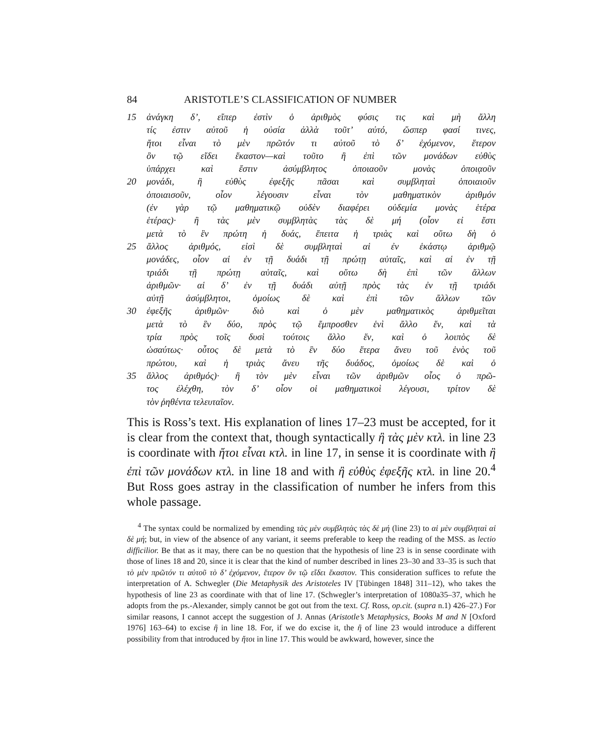84 ARISTOTLE’S CLASSIFICATION OF NUMBER
15 ἀνάγκη δ’, εἴπερ ἐστὶν ὁ ἀριθμὸς φύσις τις καὶ μὴ ἄλλη
τίς ἐστιν αὐτοῦ ἡ οὐσία ἀλλὰ τοῦτ’ αὐτό, ὥσπερ φασί τινες,
ἤτοι εἶναι τὸ μὲν πρῶτόν τι αὐτοῦ τὸ δ’ ἐχόμενον, ἕτερον
ὂν τῷ εἴδει ἕκαστον—καὶ τοῦτο ἢ ἐπὶ τῶν μονάδων εὐθὺς
ὑπάρχει καὶ ἔστιν ἀσύμβλητος ὁποιαοῦν μονὰς ὁποιᾳοῦν
20 μονάδι, ἢ εὐθὺς ἐφεξῆς πᾶσαι καὶ συμβληταὶ ὁποιαιοῦν
ὁποιαισοῦν, οἷον λέγουσιν εἶναι τὸν μαθηματικὸν ἀριθμόν
(ἐν γὰρ τῷ μαθηματικῷ οὐδὲν διαφέρει οὐδεμία μονὰς ἑτέρα
ἑτέρας)· ἢ τὰς μὲν συμβλητὰς τὰς δὲ μή (οἷον εἰ ἔστι
μετὰ τὸ ἓν πρώτη ἡ δυάς, ἔπειτα ἡ τριὰς καὶ οὕτω δὴ ὁ
25 ἄλλος ἀριθμός, εἰσὶ δὲ συμβληταὶ αἱ ἐν ἑκάστῳ ἀριθμῷ
μονάδες, οἷον αἱ ἐν τῇ δυάδι τῇ πρώτῃ αὑταῖς, καὶ αἱ ἐν τῇ
τριάδι τῇ πρώτῃ αὑταῖς, καὶ οὕτω δὴ ἐπὶ τῶν ἄλλων
ἀριθμῶν· αἱ δ’ ἐν τῇ δυάδι αὐτῇ πρὸς τὰς ἐν τῇ τριάδι
αὐτῇ ἀσύμβλητοι, ὁμοίως δὲ καὶ ἐπὶ τῶν ἄλλων τῶν
30 ἐφεξῆς ἀριθμῶν· διὸ καὶ ὁ μὲν μαθηματικὸς ἀριθμεῖται
μετὰ τὸ ἓν δύο, πρὸς τῷ ἔμπροσθεν ἑνὶ ἄλλο ἕν, καὶ τὰ
τρία πρὸς τοῖς δυσὶ τούτοις ἄλλο ἕν, καὶ ὁ λοιπὸς δὲ
ὡσαύτως· οὗτος δὲ μετὰ τὸ ἓν δύο ἕτερα ἄνευ τοῦ ἑνὸς τοῦ
πρώτου, καὶ ἡ τριὰς ἄνευ τῆς δυάδος, ὁμοίως δὲ καὶ ὁ
35 ἄλλος ἀριθμός)· ἢ τὸν μὲν εἶναι τῶν ἀριθμῶν οἷος ὁ πρῶ-
τος ἐλέχθη, τὸν δ’ οἷον οἱ μαθηματικοὶ λέγουσι, τρίτον δὲ
τὸν ῥηθέντα τελευταῖον.
This is Ross’s text. His explanation of lines 17–23 must be accepted, for it is clear from the context that, though syntactically ἢ τὰς μὲν κτλ. in line 23 is coordinate with ἤτοι εἶναι κτλ. in line 17, in sense it is coordinate with ἢ ἐπὶ τῶν μονάδων κτλ. in line 18 and with ἢ εὐθὺς ἐφεξῆς κτλ. in line 20.<sup>4</sup> But Ross goes astray in the classification of number he infers from this whole passage.
<sup>4</sup> The syntax could be normalized by emending τὰς μὲν συμβλητὰς τὰς δὲ μή (line 23) to αἱ μὲν συμβληταὶ αἱ δὲ μή; but, in view of the absence of any variant, it seems preferable to keep the reading of the MSS. as lectio difficilior. Be that as it may, there can be no question that the hypothesis of line 23 is in sense coordinate with those of lines 18 and 20, since it is clear that the kind of number described in lines 23–30 and 33–35 is such that τὸ μὲν πρῶτόν τι αὐτοῦ τὸ δ’ ἐχόμενον, ἕτερον ὂν τῷ εἴδει ἕκαστον. This consideration suffices to refute the interpretation of A. Schwegler (Die Metaphysik des Aristoteles IV [Tübingen 1848] 311–12), who takes the hypothesis of line 23 as coordinate with that of line 17. (Schwegler’s interpretation of 1080a35–37, which he adopts from the ps.-Alexander, simply cannot be got out from the text. Cf. Ross, op.cit. (supra n.1) 426–27.) For similar reasons, I cannot accept the suggestion of J. Annas (Aristotle’s Metaphysics, Books M and N [Oxford 1976] 163–64) to excise ἢ in line 18. For, if we do excise it, the ἢ of line 23 would introduce a different possibility from that introduced by ἤτοι in line 17. This would be awkward, however, since the